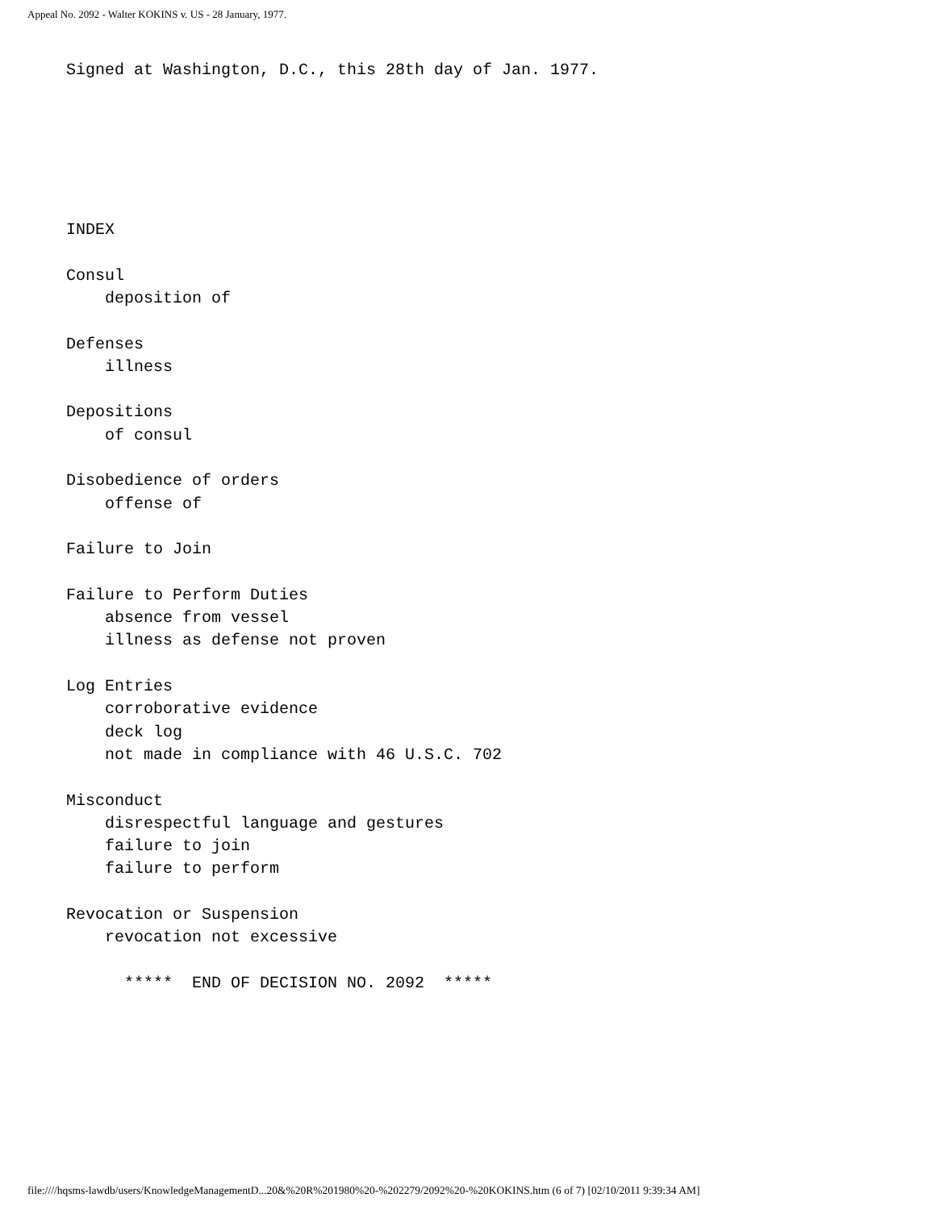Appeal No. 2092 - Walter KOKINS v. US - 28 January, 1977.
    Signed at Washington, D.C., this 28th day of Jan. 1977.






    INDEX

    Consul
        deposition of

    Defenses
        illness

    Depositions
        of consul

    Disobedience of orders
        offense of

    Failure to Join

    Failure to Perform Duties
        absence from vessel
        illness as defense not proven

    Log Entries
        corroborative evidence
        deck log
        not made in compliance with 46 U.S.C. 702

    Misconduct
        disrespectful language and gestures
        failure to join
        failure to perform

    Revocation or Suspension
        revocation not excessive

          *****  END OF DECISION NO. 2092  *****
file:////hqsms-lawdb/users/KnowledgeManagementD...20&%20R%201980%20-%202279/2092%20-%20KOKINS.htm (6 of 7) [02/10/2011 9:39:34 AM]